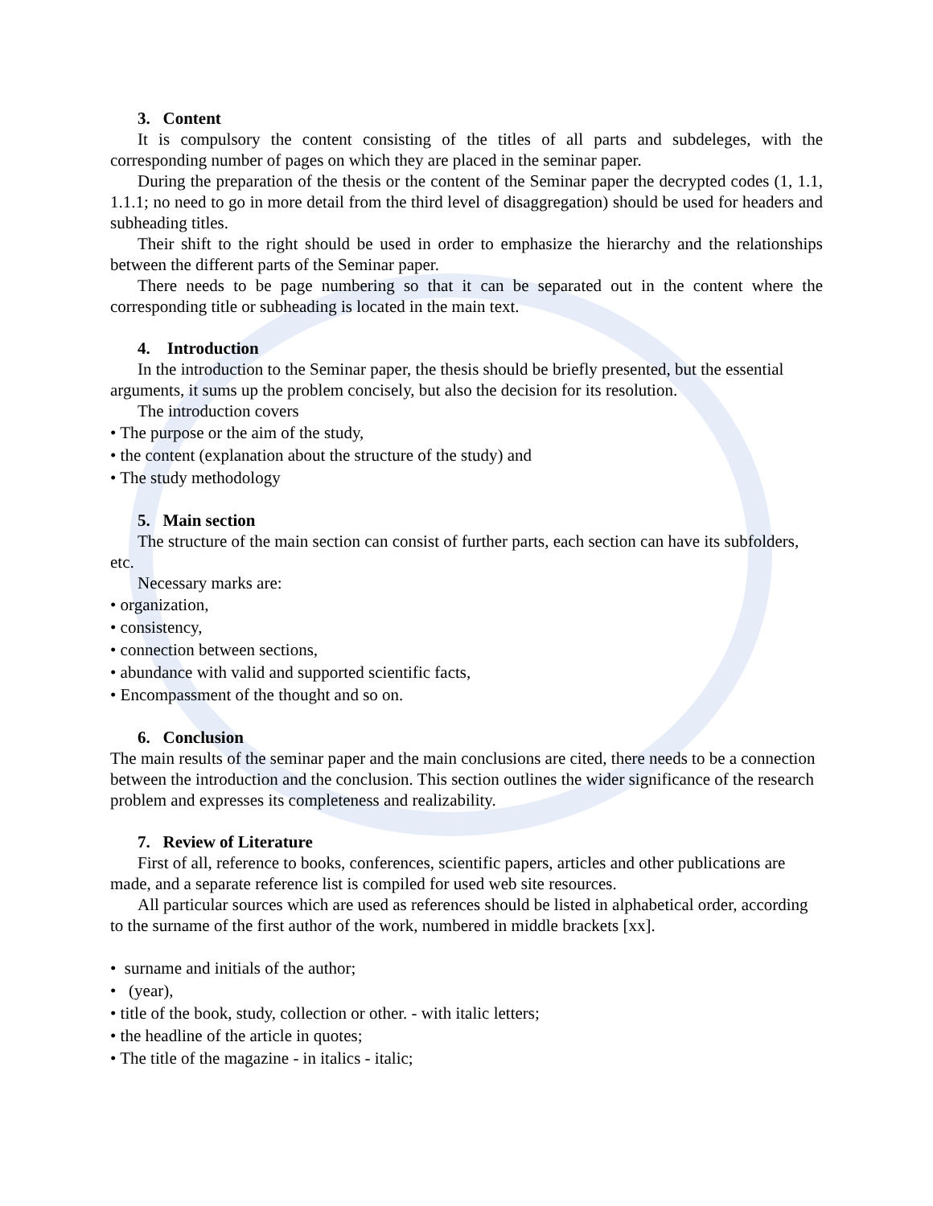3. Content
It is compulsory the content consisting of the titles of all parts and subdeleges, with the corresponding number of pages on which they are placed in the seminar paper.
During the preparation of the thesis or the content of the Seminar paper the decrypted codes (1, 1.1, 1.1.1; no need to go in more detail from the third level of disaggregation) should be used for headers and subheading titles.
Their shift to the right should be used in order to emphasize the hierarchy and the relationships between the different parts of the Seminar paper.
There needs to be page numbering so that it can be separated out in the content where the corresponding title or subheading is located in the main text.
4. Introduction
In the introduction to the Seminar paper, the thesis should be briefly presented, but the essential arguments, it sums up the problem concisely, but also the decision for its resolution.
The introduction covers
• The purpose or the aim of the study,
• the content (explanation about the structure of the study) and
• The study methodology
5. Main section
The structure of the main section can consist of further parts, each section can have its subfolders, etc.
Necessary marks are:
• organization,
• consistency,
• connection between sections,
• abundance with valid and supported scientific facts,
• Encompassment of the thought and so on.
6. Conclusion
The main results of the seminar paper and the main conclusions are cited, there needs to be a connection between the introduction and the conclusion. This section outlines the wider significance of the research problem and expresses its completeness and realizability.
7. Review of Literature
First of all, reference to books, conferences, scientific papers, articles and other publications are made, and a separate reference list is compiled for used web site resources.
All particular sources which are used as references should be listed in alphabetical order, according to the surname of the first author of the work, numbered in middle brackets [xx].
• surname and initials of the author;
• (year),
• title of the book, study, collection or other. - with italic letters;
• the headline of the article in quotes;
• The title of the magazine - in italics - italic;